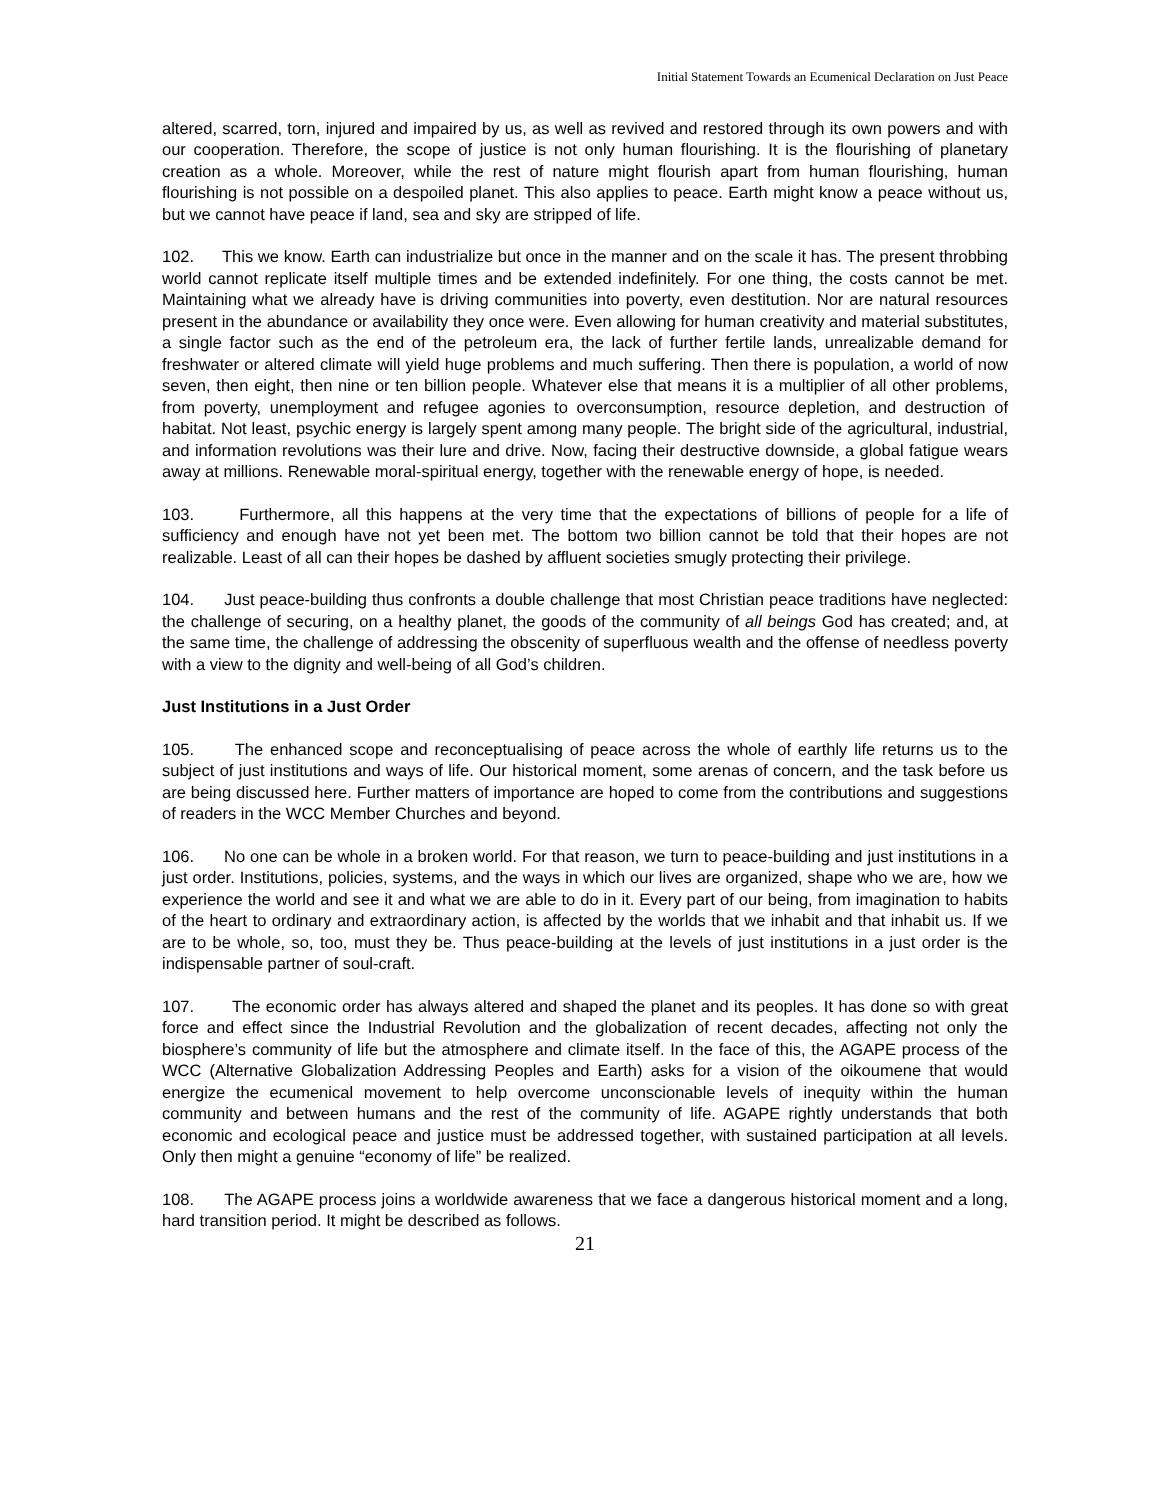Initial Statement Towards an Ecumenical Declaration on Just Peace
altered, scarred, torn, injured and impaired by us, as well as revived and restored through its own powers and with our cooperation. Therefore, the scope of justice is not only human flourishing. It is the flourishing of planetary creation as a whole. Moreover, while the rest of nature might flourish apart from human flourishing, human flourishing is not possible on a despoiled planet. This also applies to peace. Earth might know a peace without us, but we cannot have peace if land, sea and sky are stripped of life.
102. This we know. Earth can industrialize but once in the manner and on the scale it has. The present throbbing world cannot replicate itself multiple times and be extended indefinitely. For one thing, the costs cannot be met. Maintaining what we already have is driving communities into poverty, even destitution. Nor are natural resources present in the abundance or availability they once were. Even allowing for human creativity and material substitutes, a single factor such as the end of the petroleum era, the lack of further fertile lands, unrealizable demand for freshwater or altered climate will yield huge problems and much suffering. Then there is population, a world of now seven, then eight, then nine or ten billion people. Whatever else that means it is a multiplier of all other problems, from poverty, unemployment and refugee agonies to overconsumption, resource depletion, and destruction of habitat. Not least, psychic energy is largely spent among many people. The bright side of the agricultural, industrial, and information revolutions was their lure and drive. Now, facing their destructive downside, a global fatigue wears away at millions. Renewable moral-spiritual energy, together with the renewable energy of hope, is needed.
103. Furthermore, all this happens at the very time that the expectations of billions of people for a life of sufficiency and enough have not yet been met. The bottom two billion cannot be told that their hopes are not realizable. Least of all can their hopes be dashed by affluent societies smugly protecting their privilege.
104. Just peace-building thus confronts a double challenge that most Christian peace traditions have neglected: the challenge of securing, on a healthy planet, the goods of the community of all beings God has created; and, at the same time, the challenge of addressing the obscenity of superfluous wealth and the offense of needless poverty with a view to the dignity and well-being of all God’s children.
Just Institutions in a Just Order
105. The enhanced scope and reconceptualising of peace across the whole of earthly life returns us to the subject of just institutions and ways of life. Our historical moment, some arenas of concern, and the task before us are being discussed here. Further matters of importance are hoped to come from the contributions and suggestions of readers in the WCC Member Churches and beyond.
106. No one can be whole in a broken world. For that reason, we turn to peace-building and just institutions in a just order. Institutions, policies, systems, and the ways in which our lives are organized, shape who we are, how we experience the world and see it and what we are able to do in it. Every part of our being, from imagination to habits of the heart to ordinary and extraordinary action, is affected by the worlds that we inhabit and that inhabit us. If we are to be whole, so, too, must they be. Thus peace-building at the levels of just institutions in a just order is the indispensable partner of soul-craft.
107. The economic order has always altered and shaped the planet and its peoples. It has done so with great force and effect since the Industrial Revolution and the globalization of recent decades, affecting not only the biosphere’s community of life but the atmosphere and climate itself. In the face of this, the AGAPE process of the WCC (Alternative Globalization Addressing Peoples and Earth) asks for a vision of the oikoumene that would energize the ecumenical movement to help overcome unconscionable levels of inequity within the human community and between humans and the rest of the community of life. AGAPE rightly understands that both economic and ecological peace and justice must be addressed together, with sustained participation at all levels. Only then might a genuine “economy of life” be realized.
108. The AGAPE process joins a worldwide awareness that we face a dangerous historical moment and a long, hard transition period. It might be described as follows.
21